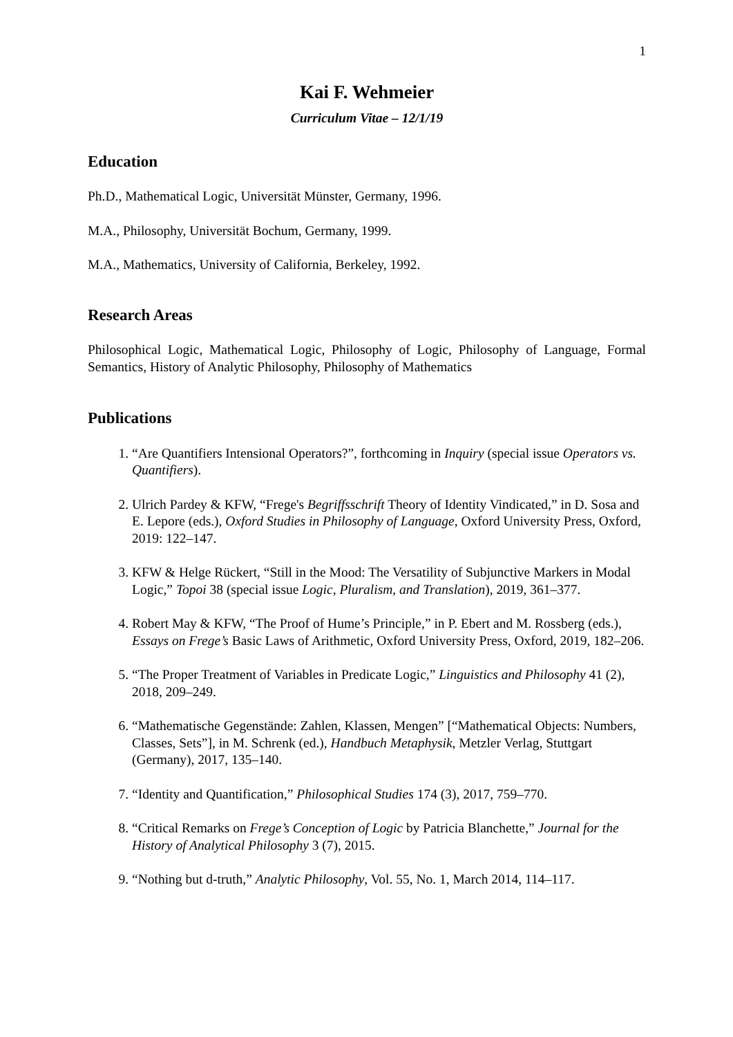1
Kai F. Wehmeier
Curriculum Vitae – 12/1/19
Education
Ph.D., Mathematical Logic, Universität Münster, Germany, 1996.
M.A., Philosophy, Universität Bochum, Germany, 1999.
M.A., Mathematics, University of California, Berkeley, 1992.
Research Areas
Philosophical Logic, Mathematical Logic, Philosophy of Logic, Philosophy of Language, Formal Semantics, History of Analytic Philosophy, Philosophy of Mathematics
Publications
1. “Are Quantifiers Intensional Operators?”, forthcoming in Inquiry (special issue Operators vs. Quantifiers).
2. Ulrich Pardey & KFW, “Frege's Begriffsschrift Theory of Identity Vindicated,” in D. Sosa and E. Lepore (eds.), Oxford Studies in Philosophy of Language, Oxford University Press, Oxford, 2019: 122–147.
3. KFW & Helge Rückert, “Still in the Mood: The Versatility of Subjunctive Markers in Modal Logic,” Topoi 38 (special issue Logic, Pluralism, and Translation), 2019, 361–377.
4. Robert May & KFW, “The Proof of Hume’s Principle,” in P. Ebert and M. Rossberg (eds.), Essays on Frege’s Basic Laws of Arithmetic, Oxford University Press, Oxford, 2019, 182–206.
5. “The Proper Treatment of Variables in Predicate Logic,” Linguistics and Philosophy 41 (2), 2018, 209–249.
6. “Mathematische Gegenstände: Zahlen, Klassen, Mengen” [“Mathematical Objects: Numbers, Classes, Sets”], in M. Schrenk (ed.), Handbuch Metaphysik, Metzler Verlag, Stuttgart (Germany), 2017, 135–140.
7. “Identity and Quantification,” Philosophical Studies 174 (3), 2017, 759–770.
8. “Critical Remarks on Frege’s Conception of Logic by Patricia Blanchette,” Journal for the History of Analytical Philosophy 3 (7), 2015.
9. “Nothing but d-truth,” Analytic Philosophy, Vol. 55, No. 1, March 2014, 114–117.